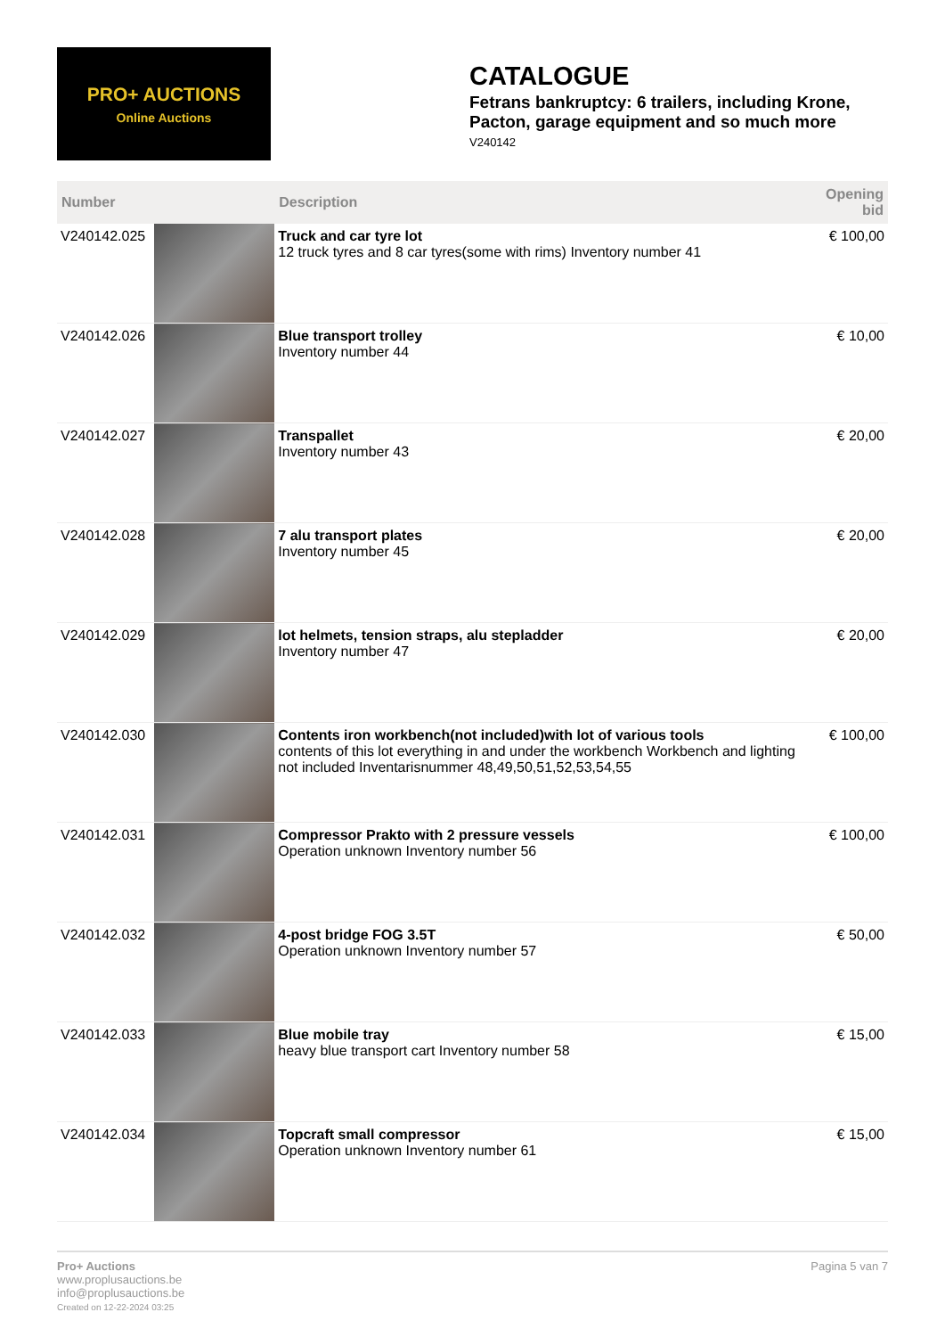PRO+ AUCTIONS
Online Auctions
CATALOGUE
Fetrans bankruptcy: 6 trailers, including Krone, Pacton, garage equipment and so much more
V240142
| Number | | Description | Opening bid |
| --- | --- | --- | --- |
| V240142.025 | | Truck and car tyre lot 12 truck tyres and 8 car tyres(some with rims) Inventory number 41 | € 100,00 |
| V240142.026 | | Blue transport trolley Inventory number 44 | € 10,00 |
| V240142.027 | | Transpallet Inventory number 43 | € 20,00 |
| V240142.028 | | 7 alu transport plates Inventory number 45 | € 20,00 |
| V240142.029 | | lot helmets, tension straps, alu stepladder Inventory number 47 | € 20,00 |
| V240142.030 | | Contents iron workbench(not included)with lot of various tools contents of this lot everything in and under the workbench Workbench and lighting not included Inventarisnummer 48,49,50,51,52,53,54,55 | € 100,00 |
| V240142.031 | | Compressor Prakto with 2 pressure vessels Operation unknown Inventory number 56 | € 100,00 |
| V240142.032 | | 4-post bridge FOG 3.5T Operation unknown Inventory number 57 | € 50,00 |
| V240142.033 | | Blue mobile tray heavy blue transport cart Inventory number 58 | € 15,00 |
| V240142.034 | | Topcraft small compressor Operation unknown Inventory number 61 | € 15,00 |
Pro+ Auctions
www.proplusauctions.be
info@proplusauctions.be
Created on 12-22-2024 03:25
Pagina 5 van 7